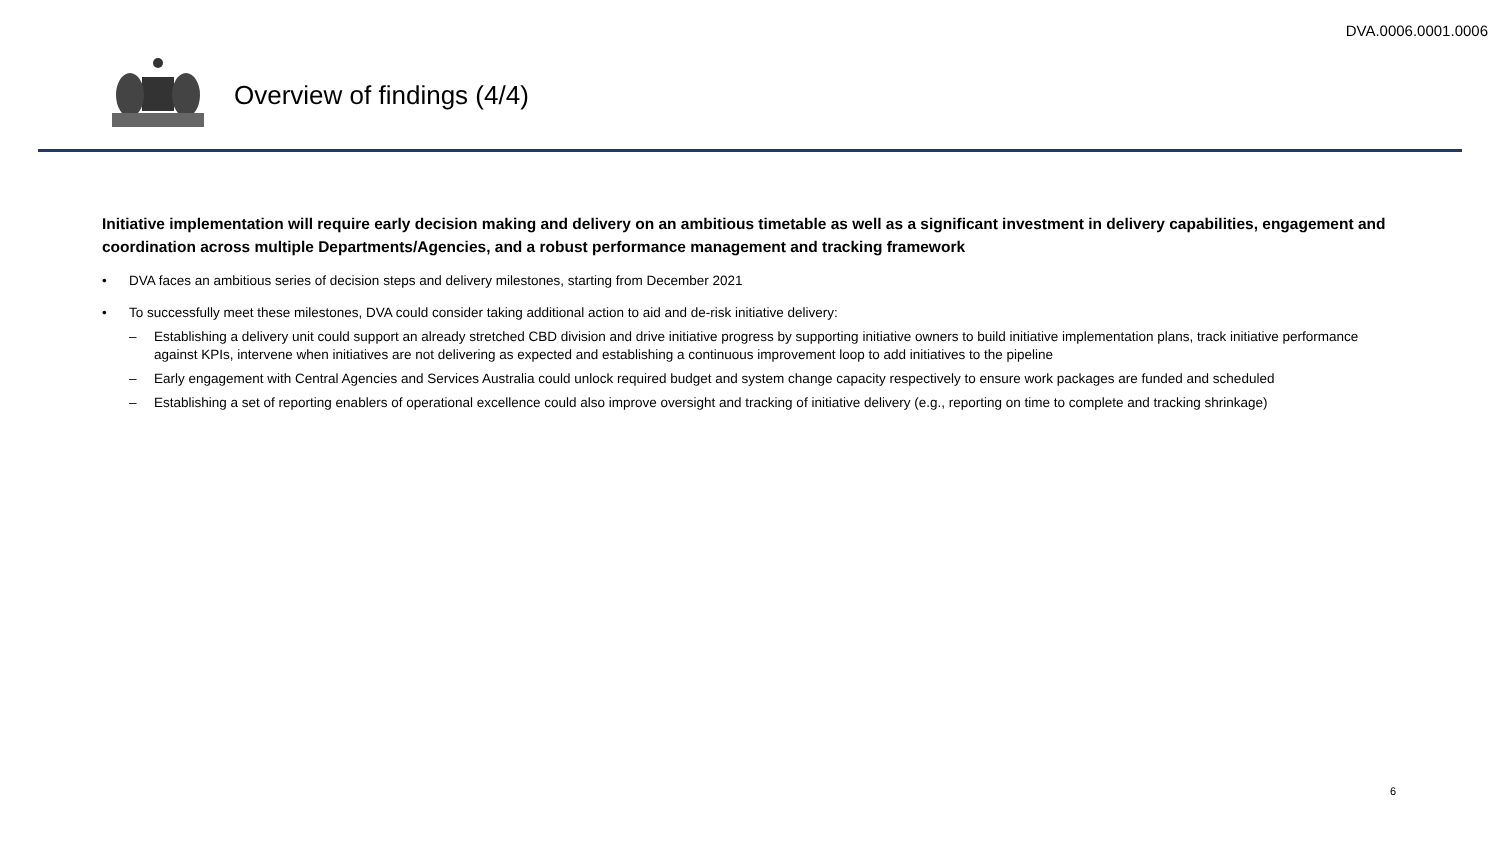DVA.0006.0001.0006
Overview of findings (4/4)
Initiative implementation will require early decision making and delivery on an ambitious timetable as well as a significant investment in delivery capabilities, engagement and coordination across multiple Departments/Agencies, and a robust performance management and tracking framework
• DVA faces an ambitious series of decision steps and delivery milestones, starting from December 2021
• To successfully meet these milestones, DVA could consider taking additional action to aid and de-risk initiative delivery:
– Establishing a delivery unit could support an already stretched CBD division and drive initiative progress by supporting initiative owners to build initiative implementation plans, track initiative performance against KPIs, intervene when initiatives are not delivering as expected and establishing a continuous improvement loop to add initiatives to the pipeline
– Early engagement with Central Agencies and Services Australia could unlock required budget and system change capacity respectively to ensure work packages are funded and scheduled
– Establishing a set of reporting enablers of operational excellence could also improve oversight and tracking of initiative delivery (e.g., reporting on time to complete and tracking shrinkage)
6